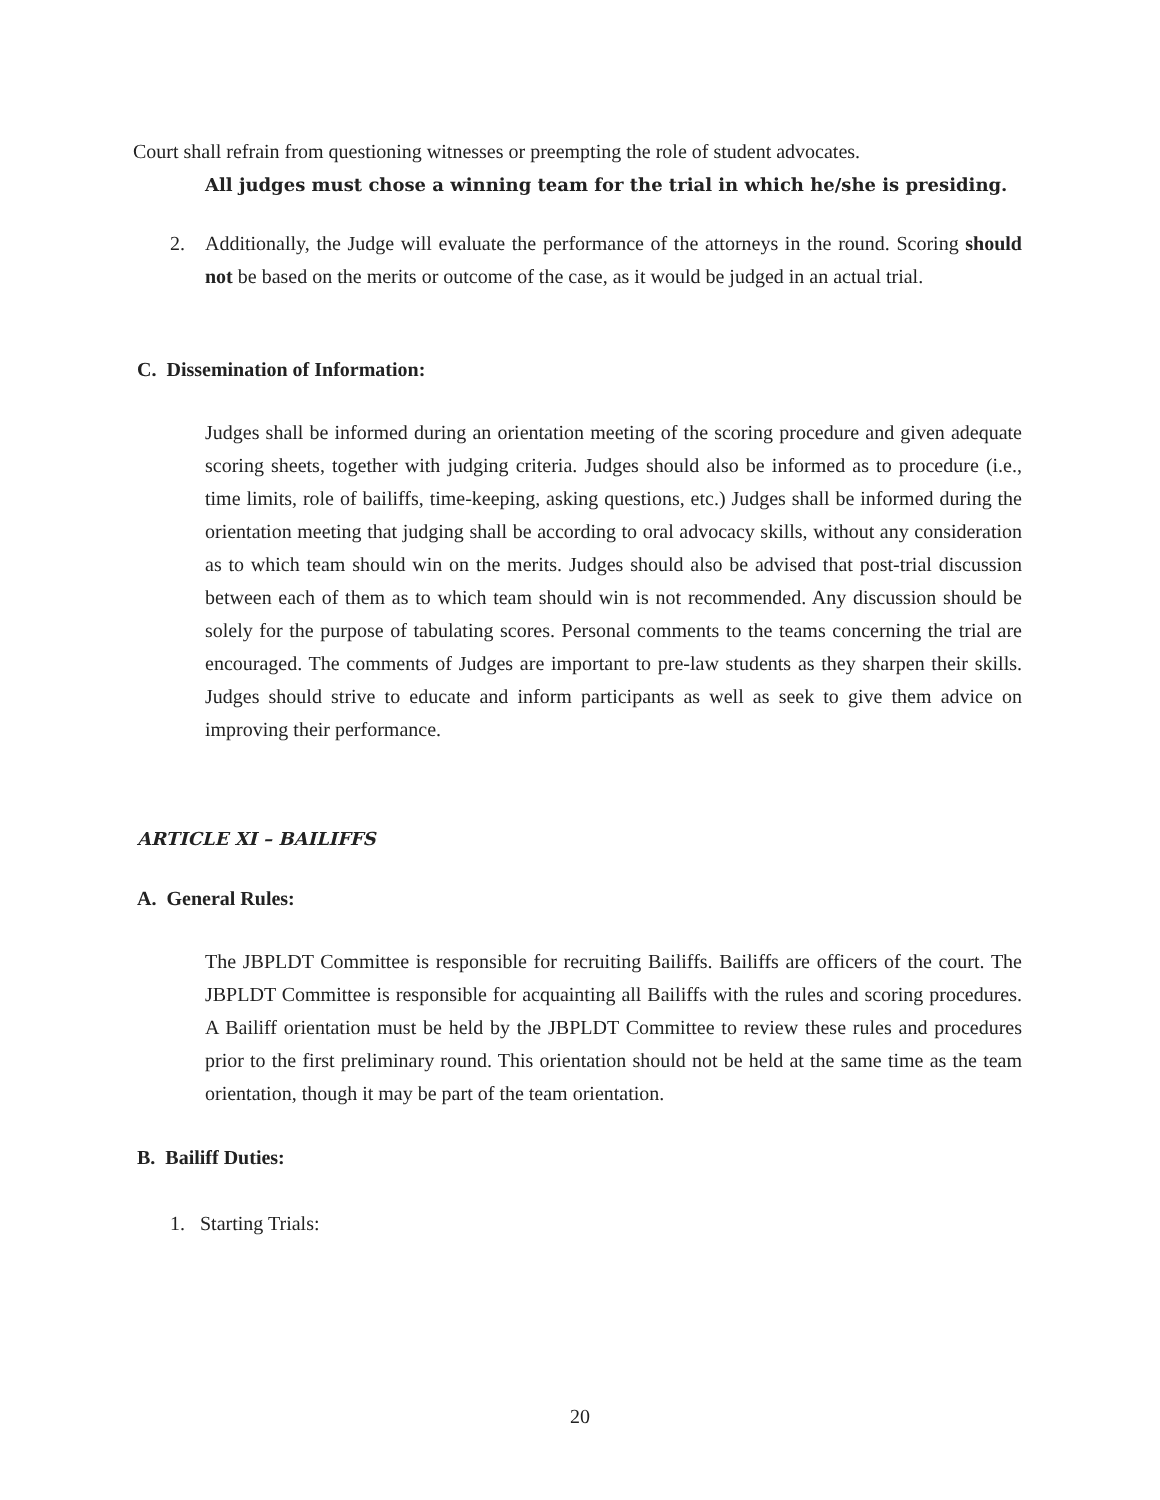Court shall refrain from questioning witnesses or preempting the role of student advocates.
All judges must chose a winning team for the trial in which he/she is presiding.
2. Additionally, the Judge will evaluate the performance of the attorneys in the round. Scoring should not be based on the merits or outcome of the case, as it would be judged in an actual trial.
C. Dissemination of Information:
Judges shall be informed during an orientation meeting of the scoring procedure and given adequate scoring sheets, together with judging criteria. Judges should also be informed as to procedure (i.e., time limits, role of bailiffs, time-keeping, asking questions, etc.) Judges shall be informed during the orientation meeting that judging shall be according to oral advocacy skills, without any consideration as to which team should win on the merits. Judges should also be advised that post-trial discussion between each of them as to which team should win is not recommended. Any discussion should be solely for the purpose of tabulating scores. Personal comments to the teams concerning the trial are encouraged. The comments of Judges are important to pre-law students as they sharpen their skills. Judges should strive to educate and inform participants as well as seek to give them advice on improving their performance.
ARTICLE XI – BAILIFFS
A. General Rules:
The JBPLDT Committee is responsible for recruiting Bailiffs. Bailiffs are officers of the court. The JBPLDT Committee is responsible for acquainting all Bailiffs with the rules and scoring procedures. A Bailiff orientation must be held by the JBPLDT Committee to review these rules and procedures prior to the first preliminary round. This orientation should not be held at the same time as the team orientation, though it may be part of the team orientation.
B. Bailiff Duties:
1. Starting Trials:
20